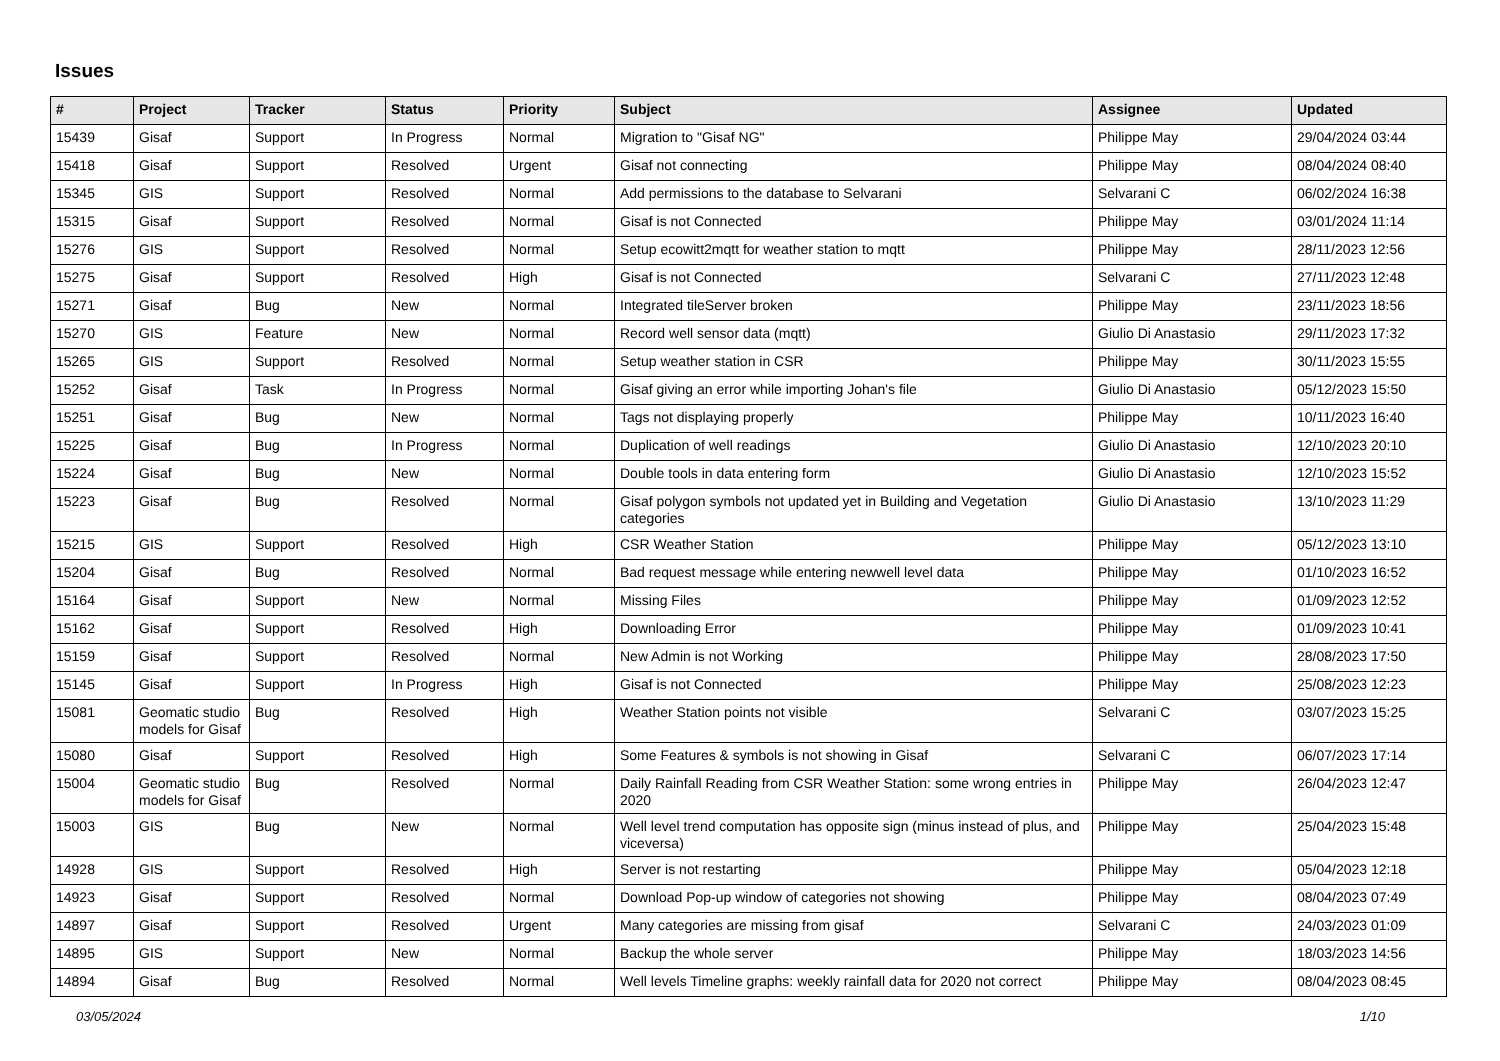Issues
| # | Project | Tracker | Status | Priority | Subject | Assignee | Updated |
| --- | --- | --- | --- | --- | --- | --- | --- |
| 15439 | Gisaf | Support | In Progress | Normal | Migration to "Gisaf NG" | Philippe May | 29/04/2024 03:44 |
| 15418 | Gisaf | Support | Resolved | Urgent | Gisaf not connecting | Philippe May | 08/04/2024 08:40 |
| 15345 | GIS | Support | Resolved | Normal | Add permissions to the database to Selvarani | Selvarani C | 06/02/2024 16:38 |
| 15315 | Gisaf | Support | Resolved | Normal | Gisaf is not Connected | Philippe May | 03/01/2024 11:14 |
| 15276 | GIS | Support | Resolved | Normal | Setup ecowitt2mqtt for weather station to mqtt | Philippe May | 28/11/2023 12:56 |
| 15275 | Gisaf | Support | Resolved | High | Gisaf is not Connected | Selvarani C | 27/11/2023 12:48 |
| 15271 | Gisaf | Bug | New | Normal | Integrated tileServer broken | Philippe May | 23/11/2023 18:56 |
| 15270 | GIS | Feature | New | Normal | Record well sensor data (mqtt) | Giulio Di Anastasio | 29/11/2023 17:32 |
| 15265 | GIS | Support | Resolved | Normal | Setup weather station in CSR | Philippe May | 30/11/2023 15:55 |
| 15252 | Gisaf | Task | In Progress | Normal | Gisaf giving an error while importing Johan's file | Giulio Di Anastasio | 05/12/2023 15:50 |
| 15251 | Gisaf | Bug | New | Normal | Tags not displaying properly | Philippe May | 10/11/2023 16:40 |
| 15225 | Gisaf | Bug | In Progress | Normal | Duplication of well readings | Giulio Di Anastasio | 12/10/2023 20:10 |
| 15224 | Gisaf | Bug | New | Normal | Double tools in data entering form | Giulio Di Anastasio | 12/10/2023 15:52 |
| 15223 | Gisaf | Bug | Resolved | Normal | Gisaf polygon symbols not updated yet in Building and Vegetation categories | Giulio Di Anastasio | 13/10/2023 11:29 |
| 15215 | GIS | Support | Resolved | High | CSR Weather Station | Philippe May | 05/12/2023 13:10 |
| 15204 | Gisaf | Bug | Resolved | Normal | Bad request message while entering newwell level data | Philippe May | 01/10/2023 16:52 |
| 15164 | Gisaf | Support | New | Normal | Missing Files | Philippe May | 01/09/2023 12:52 |
| 15162 | Gisaf | Support | Resolved | High | Downloading Error | Philippe May | 01/09/2023 10:41 |
| 15159 | Gisaf | Support | Resolved | Normal | New Admin is not Working | Philippe May | 28/08/2023 17:50 |
| 15145 | Gisaf | Support | In Progress | High | Gisaf is not Connected | Philippe May | 25/08/2023 12:23 |
| 15081 | Geomatic studio models for Gisaf | Bug | Resolved | High | Weather Station points not visible | Selvarani C | 03/07/2023 15:25 |
| 15080 | Gisaf | Support | Resolved | High | Some Features & symbols is not showing in Gisaf | Selvarani C | 06/07/2023 17:14 |
| 15004 | Geomatic studio models for Gisaf | Bug | Resolved | Normal | Daily Rainfall Reading from CSR Weather Station: some wrong entries in 2020 | Philippe May | 26/04/2023 12:47 |
| 15003 | GIS | Bug | New | Normal | Well level trend computation has opposite sign (minus instead of plus, and viceversa) | Philippe May | 25/04/2023 15:48 |
| 14928 | GIS | Support | Resolved | High | Server is not restarting | Philippe May | 05/04/2023 12:18 |
| 14923 | Gisaf | Support | Resolved | Normal | Download Pop-up window of categories not showing | Philippe May | 08/04/2023 07:49 |
| 14897 | Gisaf | Support | Resolved | Urgent | Many categories are missing from gisaf | Selvarani C | 24/03/2023 01:09 |
| 14895 | GIS | Support | New | Normal | Backup the whole server | Philippe May | 18/03/2023 14:56 |
| 14894 | Gisaf | Bug | Resolved | Normal | Well levels Timeline graphs: weekly rainfall data for 2020 not correct | Philippe May | 08/04/2023 08:45 |
03/05/2024 1/10